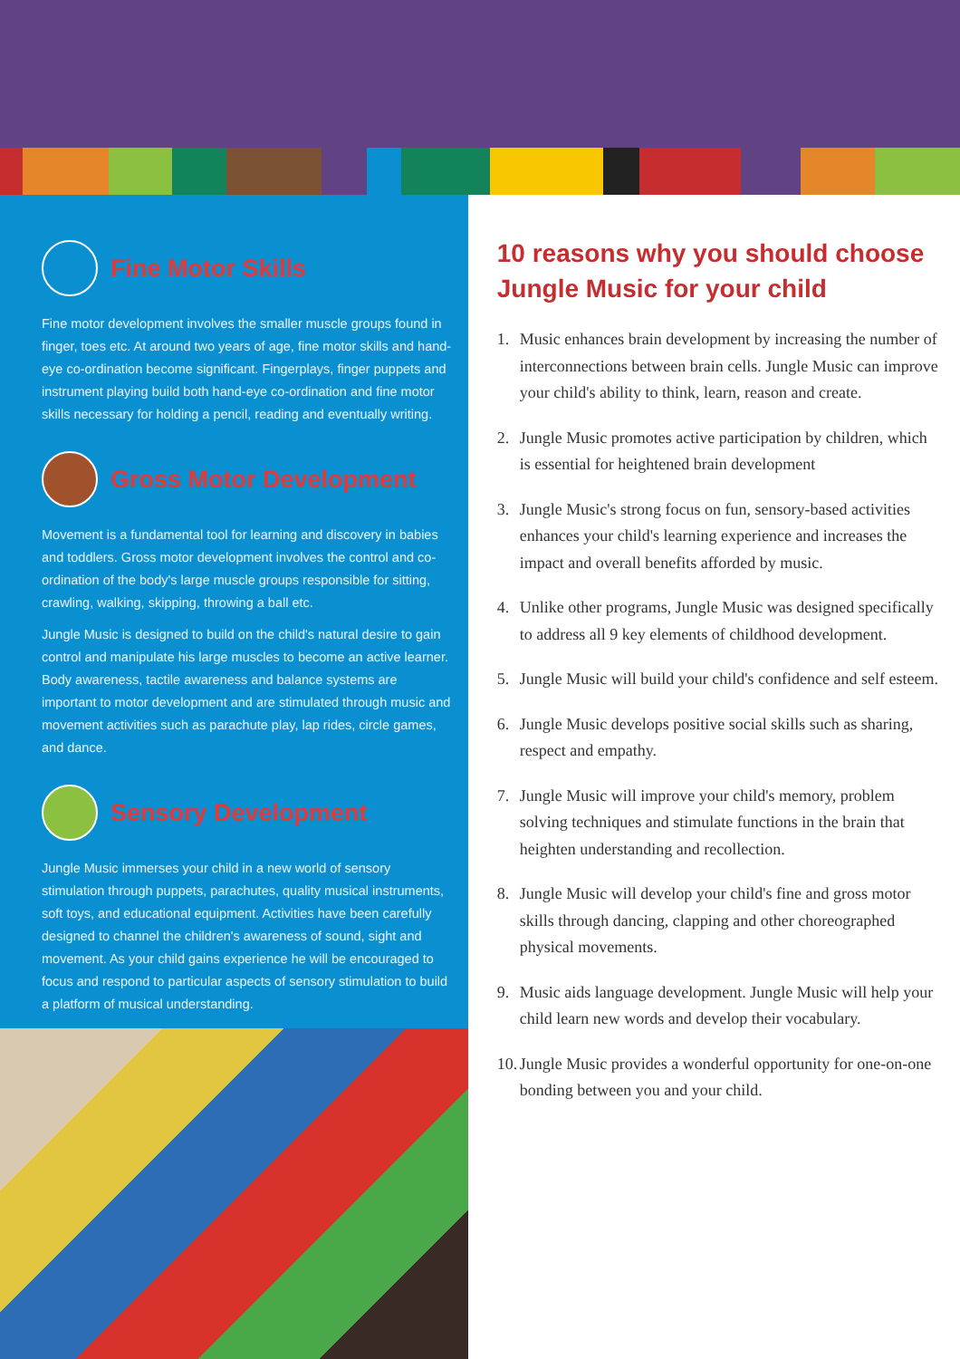Fine Motor Skills
Fine motor development involves the smaller muscle groups found in finger, toes etc. At around two years of age, fine motor skills and hand-eye co-ordination become significant. Fingerplays, finger puppets and instrument playing build both hand-eye co-ordination and fine motor skills necessary for holding a pencil, reading and eventually writing.
Gross Motor Development
Movement is a fundamental tool for learning and discovery in babies and toddlers. Gross motor development involves the control and co-ordination of the body's large muscle groups responsible for sitting, crawling, walking, skipping, throwing a ball etc.
Jungle Music is designed to build on the child's natural desire to gain control and manipulate his large muscles to become an active learner. Body awareness, tactile awareness and balance systems are important to motor development and are stimulated through music and movement activities such as parachute play, lap rides, circle games, and dance.
Sensory Development
Jungle Music immerses your child in a new world of sensory stimulation through puppets, parachutes, quality musical instruments, soft toys, and educational equipment. Activities have been carefully designed to channel the children's awareness of sound, sight and movement. As your child gains experience he will be encouraged to focus and respond to particular aspects of sensory stimulation to build a platform of musical understanding.
10 reasons why you should choose Jungle Music for your child
1. Music enhances brain development by increasing the number of interconnections between brain cells. Jungle Music can improve your child's ability to think, learn, reason and create.
2. Jungle Music promotes active participation by children, which is essential for heightened brain development
3. Jungle Music's strong focus on fun, sensory-based activities enhances your child's learning experience and increases the impact and overall benefits afforded by music.
4. Unlike other programs, Jungle Music was designed specifically to address all 9 key elements of childhood development.
5. Jungle Music will build your child's confidence and self esteem.
6. Jungle Music develops positive social skills such as sharing, respect and empathy.
7. Jungle Music will improve your child's memory, problem solving techniques and stimulate functions in the brain that heighten understanding and recollection.
8. Jungle Music will develop your child's fine and gross motor skills through dancing, clapping and other choreographed physical movements.
9. Music aids language development. Jungle Music will help your child learn new words and develop their vocabulary.
10.
Jungle Music provides a wonderful opportunity for one-on-one bonding between you and your child.